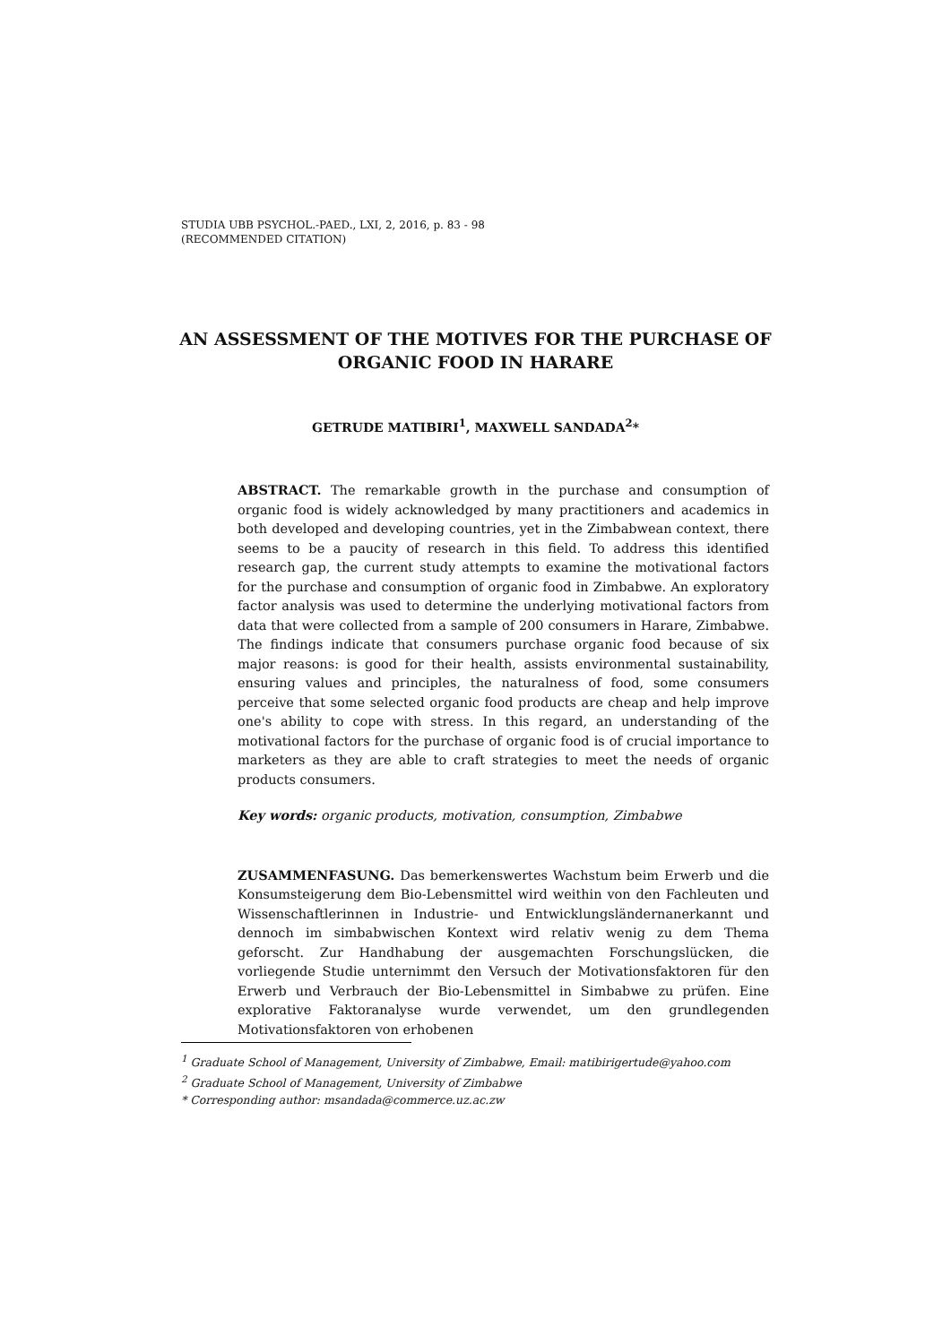STUDIA UBB PSYCHOL.-PAED., LXI, 2, 2016, p. 83 - 98
(RECOMMENDED CITATION)
AN ASSESSMENT OF THE MOTIVES FOR THE PURCHASE OF ORGANIC FOOD IN HARARE
GETRUDE MATIBIRI<sup>1</sup>, MAXWELL SANDADA<sup>2</sup>*
ABSTRACT. The remarkable growth in the purchase and consumption of organic food is widely acknowledged by many practitioners and academics in both developed and developing countries, yet in the Zimbabwean context, there seems to be a paucity of research in this field. To address this identified research gap, the current study attempts to examine the motivational factors for the purchase and consumption of organic food in Zimbabwe. An exploratory factor analysis was used to determine the underlying motivational factors from data that were collected from a sample of 200 consumers in Harare, Zimbabwe. The findings indicate that consumers purchase organic food because of six major reasons: is good for their health, assists environmental sustainability, ensuring values and principles, the naturalness of food, some consumers perceive that some selected organic food products are cheap and help improve one's ability to cope with stress. In this regard, an understanding of the motivational factors for the purchase of organic food is of crucial importance to marketers as they are able to craft strategies to meet the needs of organic products consumers.
Key words: organic products, motivation, consumption, Zimbabwe
ZUSAMMENFASUNG. Das bemerkenswertes Wachstum beim Erwerb und die Konsumsteigerung dem Bio-Lebensmittel wird weithin von den Fachleuten und Wissenschaftlerinnen in Industrie- und Entwicklungsländernanerkannt und dennoch im simbabwischen Kontext wird relativ wenig zu dem Thema geforscht. Zur Handhabung der ausgemachten Forschungslücken, die vorliegende Studie unternimmt den Versuch der Motivationsfaktoren für den Erwerb und Verbrauch der Bio-Lebensmittel in Simbabwe zu prüfen. Eine explorative Faktoranalyse wurde verwendet, um den grundlegenden Motivationsfaktoren von erhobenen
<sup>1</sup> Graduate School of Management, University of Zimbabwe, Email: matibirigertude@yahoo.com
<sup>2</sup> Graduate School of Management, University of Zimbabwe
* Corresponding author: msandada@commerce.uz.ac.zw